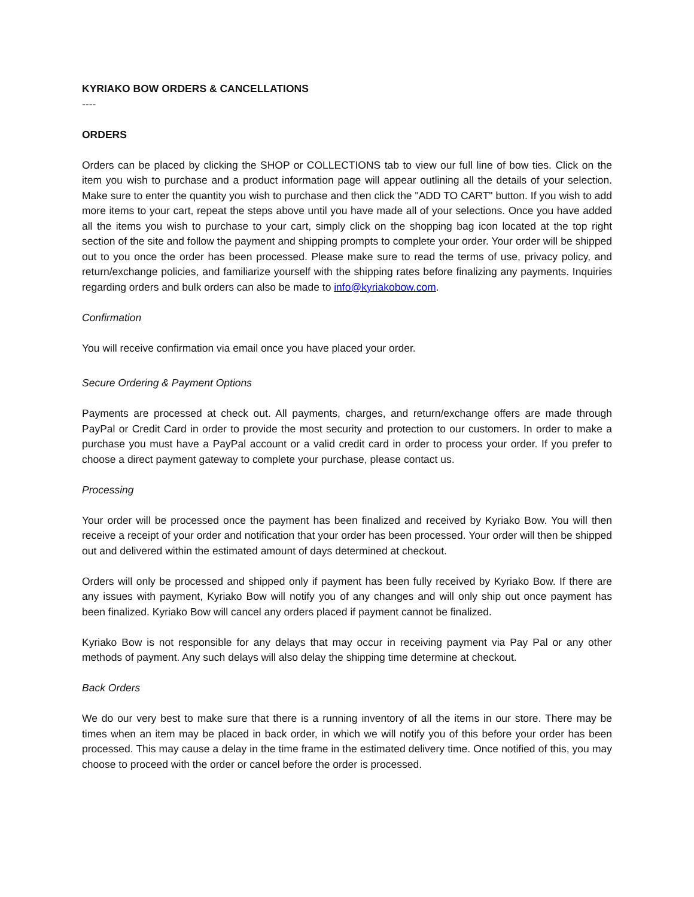KYRIAKO BOW ORDERS & CANCELLATIONS
----
ORDERS
Orders can be placed by clicking the SHOP or COLLECTIONS tab to view our full line of bow ties. Click on the item you wish to purchase and a product information page will appear outlining all the details of your selection. Make sure to enter the quantity you wish to purchase and then click the "ADD TO CART" button. If you wish to add more items to your cart, repeat the steps above until you have made all of your selections. Once you have added all the items you wish to purchase to your cart, simply click on the shopping bag icon located at the top right section of the site and follow the payment and shipping prompts to complete your order. Your order will be shipped out to you once the order has been processed. Please make sure to read the terms of use, privacy policy, and return/exchange policies, and familiarize yourself with the shipping rates before finalizing any payments. Inquiries regarding orders and bulk orders can also be made to info@kyriakobow.com.
Confirmation
You will receive confirmation via email once you have placed your order.
Secure Ordering & Payment Options
Payments are processed at check out. All payments, charges, and return/exchange offers are made through PayPal or Credit Card in order to provide the most security and protection to our customers. In order to make a purchase you must have a PayPal account or a valid credit card in order to process your order. If you prefer to choose a direct payment gateway to complete your purchase, please contact us.
Processing
Your order will be processed once the payment has been finalized and received by Kyriako Bow. You will then receive a receipt of your order and notification that your order has been processed. Your order will then be shipped out and delivered within the estimated amount of days determined at checkout.
Orders will only be processed and shipped only if payment has been fully received by Kyriako Bow. If there are any issues with payment, Kyriako Bow will notify you of any changes and will only ship out once payment has been finalized. Kyriako Bow will cancel any orders placed if payment cannot be finalized.
Kyriako Bow is not responsible for any delays that may occur in receiving payment via Pay Pal or any other methods of payment. Any such delays will also delay the shipping time determine at checkout.
Back Orders
We do our very best to make sure that there is a running inventory of all the items in our store. There may be times when an item may be placed in back order, in which we will notify you of this before your order has been processed. This may cause a delay in the time frame in the estimated delivery time. Once notified of this, you may choose to proceed with the order or cancel before the order is processed.